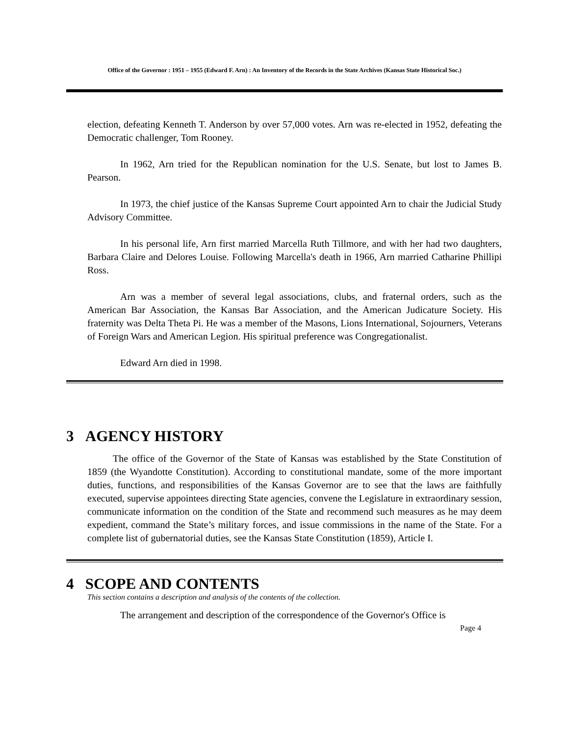Office of the Governor : 1951 – 1955 (Edward F. Arn) : An Inventory of the Records in the State Archives (Kansas State Historical Soc.)
election, defeating Kenneth T. Anderson by over 57,000 votes. Arn was re-elected in 1952, defeating the Democratic challenger, Tom Rooney.
In 1962, Arn tried for the Republican nomination for the U.S. Senate, but lost to James B. Pearson.
In 1973, the chief justice of the Kansas Supreme Court appointed Arn to chair the Judicial Study Advisory Committee.
In his personal life, Arn first married Marcella Ruth Tillmore, and with her had two daughters, Barbara Claire and Delores Louise. Following Marcella's death in 1966, Arn married Catharine Phillipi Ross.
Arn was a member of several legal associations, clubs, and fraternal orders, such as the American Bar Association, the Kansas Bar Association, and the American Judicature Society. His fraternity was Delta Theta Pi. He was a member of the Masons, Lions International, Sojourners, Veterans of Foreign Wars and American Legion. His spiritual preference was Congregationalist.
Edward Arn died in 1998.
3 AGENCY HISTORY
The office of the Governor of the State of Kansas was established by the State Constitution of 1859 (the Wyandotte Constitution). According to constitutional mandate, some of the more important duties, functions, and responsibilities of the Kansas Governor are to see that the laws are faithfully executed, supervise appointees directing State agencies, convene the Legislature in extraordinary session, communicate information on the condition of the State and recommend such measures as he may deem expedient, command the State’s military forces, and issue commissions in the name of the State. For a complete list of gubernatorial duties, see the Kansas State Constitution (1859), Article I.
4 SCOPE AND CONTENTS
This section contains a description and analysis of the contents of the collection.
The arrangement and description of the correspondence of the Governor's Office is
Page 4